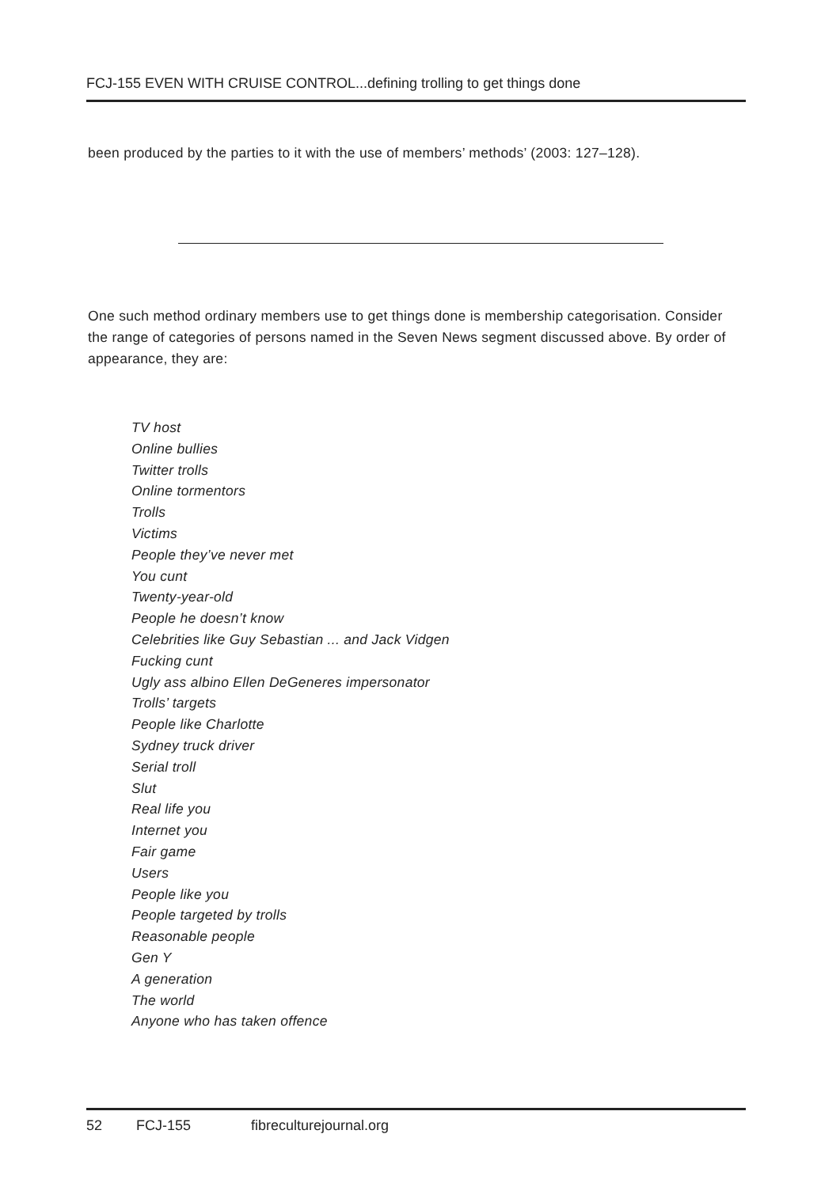FCJ-155 EVEN WITH CRUISE CONTROL...defining trolling to get things done
been produced by the parties to it with the use of members’ methods’ (2003: 127–128).
One such method ordinary members use to get things done is membership categorisation. Consider the range of categories of persons named in the Seven News segment discussed above. By order of appearance, they are:
TV host
Online bullies
Twitter trolls
Online tormentors
Trolls
Victims
People they’ve never met
You cunt
Twenty-year-old
People he doesn’t know
Celebrities like Guy Sebastian ... and Jack Vidgen
Fucking cunt
Ugly ass albino Ellen DeGeneres impersonator
Trolls’ targets
People like Charlotte
Sydney truck driver
Serial troll
Slut
Real life you
Internet you
Fair game
Users
People like you
People targeted by trolls
Reasonable people
Gen Y
A generation
The world
Anyone who has taken offence
52 FCJ-155 fibreculturejournal.org